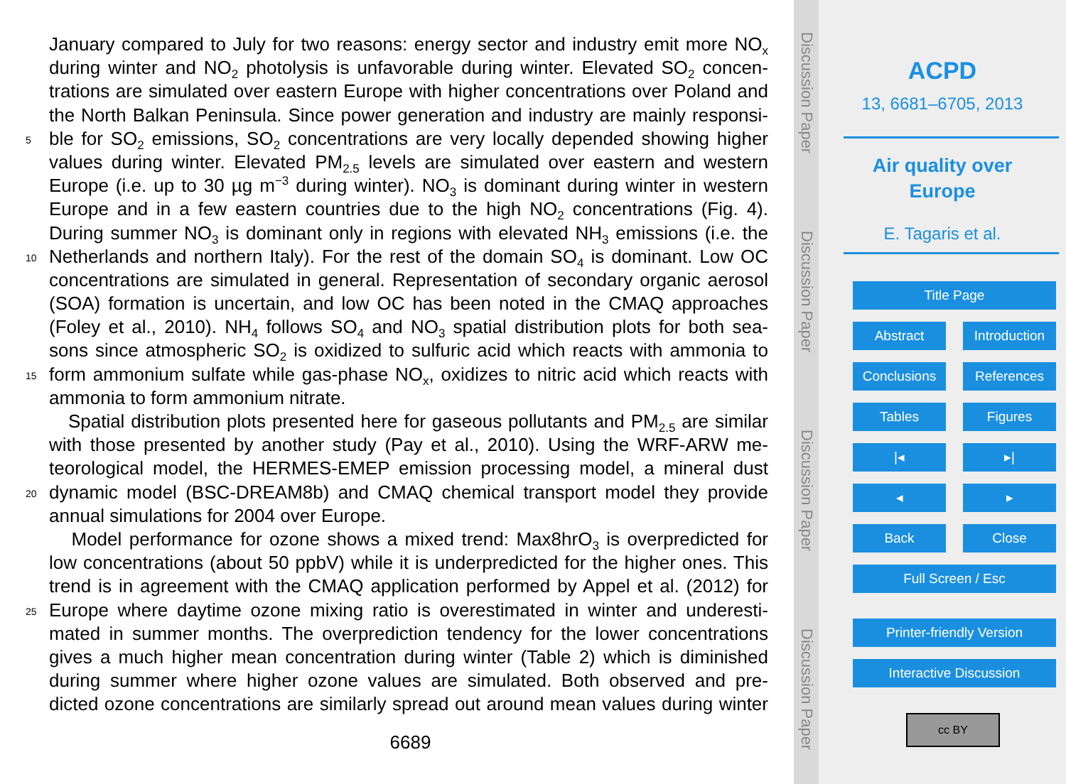January compared to July for two reasons: energy sector and industry emit more NO<sub>x</sub>
during winter and NO<sub>2</sub> photolysis is unfavorable during winter. Elevated SO<sub>2</sub> concen-
trations are simulated over eastern Europe with higher concentrations over Poland and
the North Balkan Peninsula. Since power generation and industry are mainly responsi-
5 ble for SO<sub>2</sub> emissions, SO<sub>2</sub> concentrations are very locally depended showing higher
values during winter. Elevated PM<sub>2.5</sub> levels are simulated over eastern and western
Europe (i.e. up to 30 µg m<sup>−3</sup> during winter). NO<sub>3</sub> is dominant during winter in western
Europe and in a few eastern countries due to the high NO<sub>2</sub> concentrations (Fig. 4).
During summer NO<sub>3</sub> is dominant only in regions with elevated NH<sub>3</sub> emissions (i.e. the
10 Netherlands and northern Italy). For the rest of the domain SO<sub>4</sub> is dominant. Low OC
concentrations are simulated in general. Representation of secondary organic aerosol
(SOA) formation is uncertain, and low OC has been noted in the CMAQ approaches
(Foley et al., 2010). NH<sub>4</sub> follows SO<sub>4</sub> and NO<sub>3</sub> spatial distribution plots for both sea-
sons since atmospheric SO<sub>2</sub> is oxidized to sulfuric acid which reacts with ammonia to
15 form ammonium sulfate while gas-phase NO<sub>x</sub>, oxidizes to nitric acid which reacts with
ammonia to form ammonium nitrate.
Spatial distribution plots presented here for gaseous pollutants and PM<sub>2.5</sub> are similar
with those presented by another study (Pay et al., 2010). Using the WRF-ARW me-
teorological model, the HERMES-EMEP emission processing model, a mineral dust
20 dynamic model (BSC-DREAM8b) and CMAQ chemical transport model they provide
annual simulations for 2004 over Europe.
Model performance for ozone shows a mixed trend: Max8hrO<sub>3</sub> is overpredicted for
low concentrations (about 50 ppbV) while it is underpredicted for the higher ones. This
trend is in agreement with the CMAQ application performed by Appel et al. (2012) for
25 Europe where daytime ozone mixing ratio is overestimated in winter and underesti-
mated in summer months. The overprediction tendency for the lower concentrations
gives a much higher mean concentration during winter (Table 2) which is diminished
during summer where higher ozone values are simulated. Both observed and pre-
dicted ozone concentrations are similarly spread out around mean values during winter
6689
Discussion Paper
Discussion Paper
Discussion Paper
Discussion Paper
ACPD
13, 6681–6705, 2013
Air quality over
Europe
E. Tagaris et al.
Title Page
Abstract
Introduction
Conclusions References
Tables Figures
|◂ ▸|
◂ ▸
Back Close
Full Screen / Esc
Printer-friendly Version
Interactive Discussion
cc BY